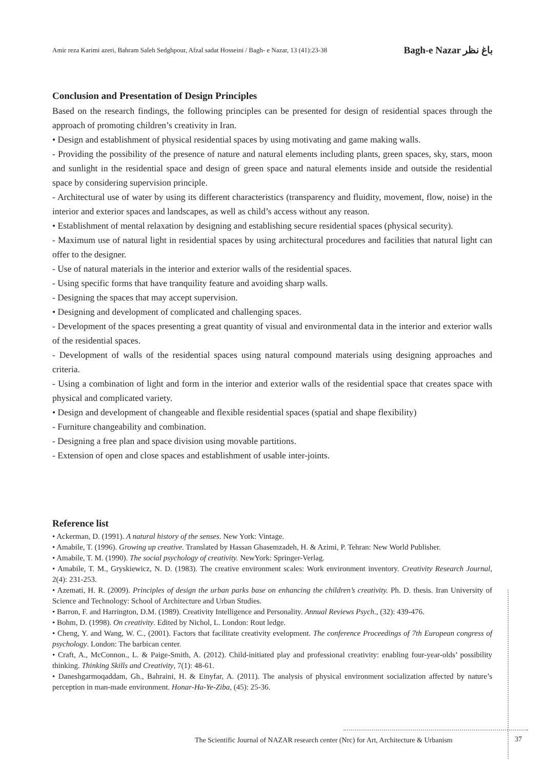Amir reza Karimi azeri, Bahram Saleh Sedghpour, Afzal sadat Hosseini / Bagh- e Nazar, 13 (41):23-38 Bagh-e Nazar باغ نظر
Conclusion and Presentation of Design Principles
Based on the research findings, the following principles can be presented for design of residential spaces through the approach of promoting children’s creativity in Iran.
• Design and establishment of physical residential spaces by using motivating and game making walls.
- Providing the possibility of the presence of nature and natural elements including plants, green spaces, sky, stars, moon and sunlight in the residential space and design of green space and natural elements inside and outside the residential space by considering supervision principle.
- Architectural use of water by using its different characteristics (transparency and fluidity, movement, flow, noise) in the interior and exterior spaces and landscapes, as well as child’s access without any reason.
• Establishment of mental relaxation by designing and establishing secure residential spaces (physical security).
- Maximum use of natural light in residential spaces by using architectural procedures and facilities that natural light can offer to the designer.
- Use of natural materials in the interior and exterior walls of the residential spaces.
- Using specific forms that have tranquility feature and avoiding sharp walls.
- Designing the spaces that may accept supervision.
• Designing and development of complicated and challenging spaces.
- Development of the spaces presenting a great quantity of visual and environmental data in the interior and exterior walls of the residential spaces.
- Development of walls of the residential spaces using natural compound materials using designing approaches and criteria.
- Using a combination of light and form in the interior and exterior walls of the residential space that creates space with physical and complicated variety.
• Design and development of changeable and flexible residential spaces (spatial and shape flexibility)
- Furniture changeability and combination.
- Designing a free plan and space division using movable partitions.
- Extension of open and close spaces and establishment of usable inter-joints.
Reference list
• Ackerman, D. (1991). A natural history of the senses. New York: Vintage.
• Amabile, T. (1996). Growing up creative. Translated by Hassan Ghasemzadeh, H. & Azimi, P. Tehran: New World Publisher.
• Amabile, T. M. (1990). The social psychology of creativity. NewYork: Springer-Verlag.
• Amabile, T. M., Gryskiewicz, N. D. (1983). The creative environment scales: Work environment inventory. Creativity Research Journal, 2(4): 231-253.
• Azemati, H. R. (2009). Principles of design the urban parks base on enhancing the children’s creativity. Ph. D. thesis. Iran University of Science and Technology: School of Architecture and Urban Studies.
• Barron, F. and Harrington, D.M. (1989). Creativity Intelligence and Personality. Annual Reviews Psych., (32): 439-476.
• Bohm, D. (1998). On creativity. Edited by Nichol, L. London: Rout ledge.
• Cheng, Y. and Wang, W. C., (2001). Factors that facilitate creativity evelopment. The conference Proceedings of 7th European congress of psychology. London: The barbican center.
• Craft, A., McConnon., L. & Paige-Smith, A. (2012). Child-initiated play and professional creativity: enabling four-year-olds’ possibility thinking. Thinking Skills and Creativity, 7(1): 48-61.
• Daneshgarmoqaddam, Gh., Bahraini, H. & Einyfar, A. (2011). The analysis of physical environment socialization affected by nature’s perception in man-made environment. Honar-Ha-Ye-Ziba, (45): 25-36.
The Scientific Journal of NAZAR research center (Nrc) for Art, Architecture & Urbanism
37